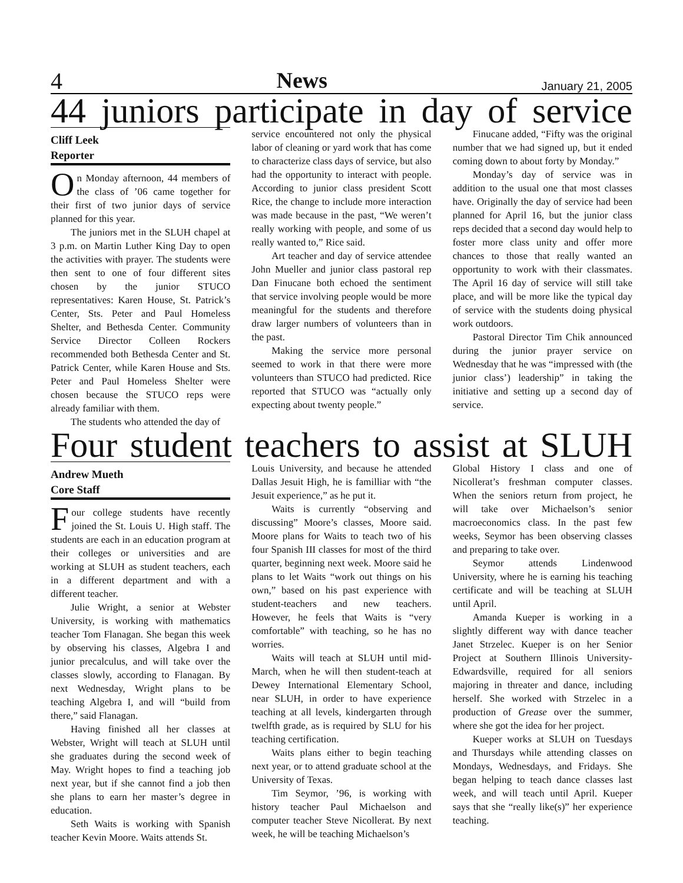4 News January 21, 2005
44 juniors participate in day of service
Cliff Leek
Reporter
On Monday afternoon, 44 members of the class of ’06 came together for their first of two junior days of service planned for this year.
The juniors met in the SLUH chapel at 3 p.m. on Martin Luther King Day to open the activities with prayer. The students were then sent to one of four different sites chosen by the junior STUCO representatives: Karen House, St. Patrick’s Center, Sts. Peter and Paul Homeless Shelter, and Bethesda Center. Community Service Director Colleen Rockers recommended both Bethesda Center and St. Patrick Center, while Karen House and Sts. Peter and Paul Homeless Shelter were chosen because the STUCO reps were already familiar with them.
The students who attended the day of
service encountered not only the physical labor of cleaning or yard work that has come to characterize class days of service, but also had the opportunity to interact with people. According to junior class president Scott Rice, the change to include more interaction was made because in the past, “We weren’t really working with people, and some of us really wanted to,” Rice said.
Art teacher and day of service attendee John Mueller and junior class pastoral rep Dan Finucane both echoed the sentiment that service involving people would be more meaningful for the students and therefore draw larger numbers of volunteers than in the past.
Making the service more personal seemed to work in that there were more volunteers than STUCO had predicted. Rice reported that STUCO was “actually only expecting about twenty people.”
Finucane added, “Fifty was the original number that we had signed up, but it ended coming down to about forty by Monday.”
Monday’s day of service was in addition to the usual one that most classes have. Originally the day of service had been planned for April 16, but the junior class reps decided that a second day would help to foster more class unity and offer more chances to those that really wanted an opportunity to work with their classmates. The April 16 day of service will still take place, and will be more like the typical day of service with the students doing physical work outdoors.
Pastoral Director Tim Chik announced during the junior prayer service on Wednesday that he was “impressed with (the junior class’) leadership” in taking the initiative and setting up a second day of service.
Four student teachers to assist at SLUH
Andrew Mueth
Core Staff
Four college students have recently joined the St. Louis U. High staff. The students are each in an education program at their colleges or universities and are working at SLUH as student teachers, each in a different department and with a different teacher.
Julie Wright, a senior at Webster University, is working with mathematics teacher Tom Flanagan. She began this week by observing his classes, Algebra I and junior precalculus, and will take over the classes slowly, according to Flanagan. By next Wednesday, Wright plans to be teaching Algebra I, and will “build from there,” said Flanagan.
Having finished all her classes at Webster, Wright will teach at SLUH until she graduates during the second week of May. Wright hopes to find a teaching job next year, but if she cannot find a job then she plans to earn her master’s degree in education.
Seth Waits is working with Spanish teacher Kevin Moore. Waits attends St.
Louis University, and because he attended Dallas Jesuit High, he is familliar with “the Jesuit experience,” as he put it.
Waits is currently “observing and discussing” Moore’s classes, Moore said. Moore plans for Waits to teach two of his four Spanish III classes for most of the third quarter, beginning next week. Moore said he plans to let Waits “work out things on his own,” based on his past experience with student-teachers and new teachers. However, he feels that Waits is “very comfortable” with teaching, so he has no worries.
Waits will teach at SLUH until mid-March, when he will then student-teach at Dewey International Elementary School, near SLUH, in order to have experience teaching at all levels, kindergarten through twelfth grade, as is required by SLU for his teaching certification.
Waits plans either to begin teaching next year, or to attend graduate school at the University of Texas.
Tim Seymor, ’96, is working with history teacher Paul Michaelson and computer teacher Steve Nicollerat. By next week, he will be teaching Michaelson’s
Global History I class and one of Nicollerat’s freshman computer classes. When the seniors return from project, he will take over Michaelson’s senior macroeconomics class. In the past few weeks, Seymor has been observing classes and preparing to take over.
Seymor attends Lindenwood University, where he is earning his teaching certificate and will be teaching at SLUH until April.
Amanda Kueper is working in a slightly different way with dance teacher Janet Strzelec. Kueper is on her Senior Project at Southern Illinois University-Edwardsville, required for all seniors majoring in threater and dance, including herself. She worked with Strzelec in a production of Grease over the summer, where she got the idea for her project.
Kueper works at SLUH on Tuesdays and Thursdays while attending classes on Mondays, Wednesdays, and Fridays. She began helping to teach dance classes last week, and will teach until April. Kueper says that she “really like(s)” her experience teaching.